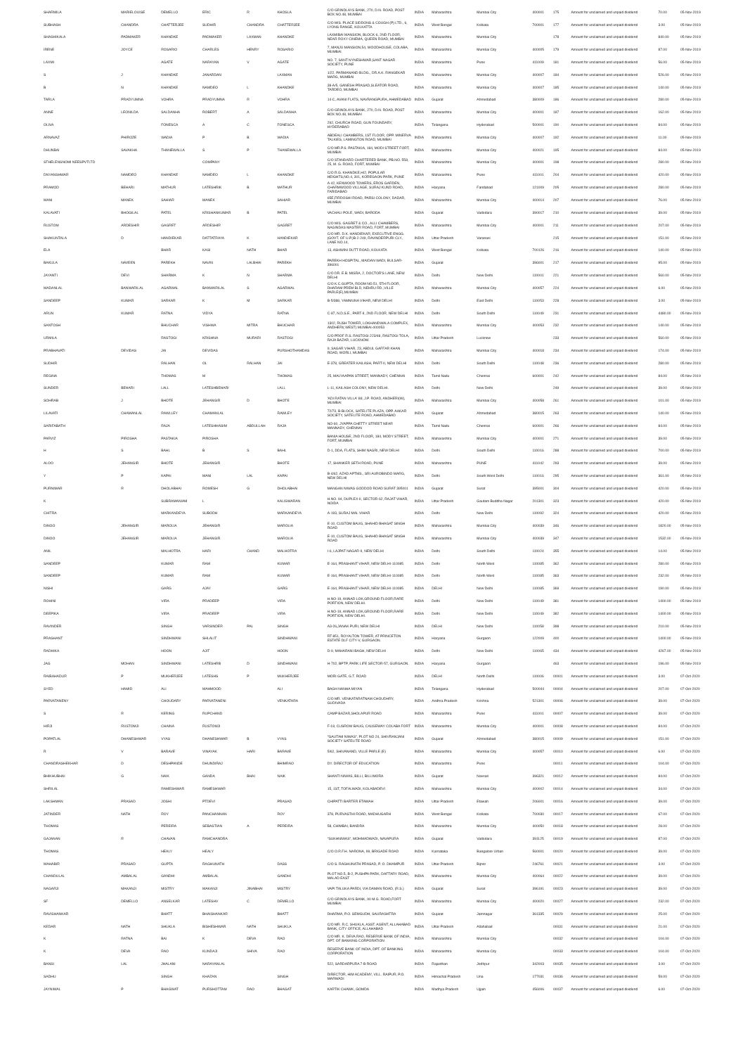| SHARMILA | MARIELOUISE | DEMELLO | ERIC | R | KHOSLA | C/O GRINDLAYS BANK, 270, D.N. ROAD, POST BOX NO.48, MUMBAI | INDIA | Maharashtra | Mumbai City | 400001 | 175 | Amount for unclaimed and unpaid dividend | 70.00 | 05-Nov-2019 |
| SUBHASH | CHANDRA | CHATTERJEE | SUDHIR | CHANDRA | CHATTERJEE | C/O M/S. PLACE SIDDONS & COUGH (P) LTD., 6, LYONS RANGE, KOLKATTA | INDIA | West Bengal | Kolkata | 700001 | 177 | Amount for unclaimed and unpaid dividend | 3.00 | 05-Nov-2019 |
| SHASHIKALA | PADMAKER | KHANDKE | PADMAKER | LAXMAN | KHANDKE | LAXMIBAI MANSION, BLOCK-6, 2ND FLOOR, NEAR ROXY CINEMA, QUEEN ROAD, MUMBAI | INDIA | Maharashtra | Mumbai City | | 178 | Amount for unclaimed and unpaid dividend | 840.00 | 05-Nov-2019 |
| IRENE | JOYCE | ROSARIO | CHARLES | HENRY | ROSARIO | 7, MANJU MANSION,54, WOODHOUSE, COLABA, MUMBAI | INDIA | Maharashtra | Mumbai City | 400005 | 179 | Amount for unclaimed and unpaid dividend | 87.00 | 05-Nov-2019 |
| LAXMI | | AGATE | NARAYAN | V | AGATE | NO. 7, SANT NYNESHWAR,SANT NAGAR SOCIETY, PUNE | INDIA | Maharashtra | Pune | 411009 | 181 | Amount for unclaimed and unpaid dividend | 56.00 | 05-Nov-2019 |
| S | J | KHANDKE | JANARDAN | | LAXMAN | 1/22, PARMANAND BLDG., DR.A.K. RANGEKAR MARG, MUMBAI | INDIA | Maharashtra | Mumbai City | 400007 | 184 | Amount for unclaimed and unpaid dividend | 526.00 | 05-Nov-2019 |
| B | N | KHANDKE | NAMDEO | L | KHANDKE | 38-A/5, GANESH PRASAD,SLEATOR ROAD, TARDEO, MUMBAI | INDIA | Maharashtra | Mumbai City | 400007 | 185 | Amount for unclaimed and unpaid dividend | 140.00 | 05-Nov-2019 |
| TARLA | PRADYUMNA | VOHRA | PRADYUMNA | R | VOHRA | 14-C, AVANI FLATS, NAVRANGPURA, AHMEDABAD | INDIA | Gujarat | Ahmedabad | 380009 | 186 | Amount for unclaimed and unpaid dividend | 280.00 | 05-Nov-2019 |
| ANNE | LEONILDA | SALDANHA | ROBERT | A | SALDANHA | C/O GRINDLAYS BANK, 270, D.N. ROAD, POST BOX NO.48, MUMBAI | INDIA | Maharashtra | Mumbai City | 400001 | 187 | Amount for unclaimed and unpaid dividend | 162.00 | 05-Nov-2019 |
| OLIVA | | FONESCA | A | C | FONESCA | 292, CHURCH ROAD, GUN FOUNDARY, HYDERABAD | INDIA | Telangana | Hyderabad | 500001 | 190 | Amount for unclaimed and unpaid dividend | 84.00 | 05-Nov-2019 |
| ARNAVAZ | PHIROZE | WADIA | P | B | WADIA | ABDEALI CHAMBERS, 1ST FLOOR, OPP. MINERVA TALKIES, LAMINGTON ROAD, MUMBAI | INDIA | Maharashtra | Mumbai City | 400007 | 192 | Amount for unclaimed and unpaid dividend | 11.00 | 05-Nov-2019 |
| DHUNBAI | SAVAKHA | THANEWALLA | S | P | THANEWALLA | C/O MR.P.S. PASTAKIA, 184, MODI STREET FORT, MUMBAI | INDIA | Maharashtra | Mumbai City | 400021 | 195 | Amount for unclaimed and unpaid dividend | 84.00 | 05-Nov-2019 |
| STHELENSNOMI NEESPVTLTD | | | COMPANY | | | C/O STANDARD CHARTERED BANK, PB.NO. 558, 25, M. G. ROAD, FORT, MUMBAI | INDIA | Maharashtra | Mumbai City | 400001 | 198 | Amount for unclaimed and unpaid dividend | 280.00 | 05-Nov-2019 |
| DNYANSHWAR | NAMDEO | KHANDKE | NAMDEO | L | KHANDKE | C/O R.G. KHANDKE,H/2, POPULAR HEIGHTS,NO.4, 301, KOREGAON PARK, PUNE | INDIA | Maharashtra | Pune | 411001 | 204 | Amount for unclaimed and unpaid dividend | 420.00 | 05-Nov-2019 |
| PRAMOD | BEHARI | MATHUR | LATESHRIK | B | MATHUR | A-42, KENWOOD TOWERS, EROS GARDEN, CHARMWOOD VILLAGE, SURAJ KUND ROAD, FARIDABAD | INDIA | Haryana | Faridabad | 121009 | 205 | Amount for unclaimed and unpaid dividend | 280.00 | 05-Nov-2019 |
| MANI | MANEK | SAHIAR | MANEK | | SAHIAR | 65E,FIRDOSHI ROAD, PARSI COLONY, DADAR, MUMBAI | INDIA | Maharashtra | Mumbai City | 400014 | 207 | Amount for unclaimed and unpaid dividend | 76.00 | 05-Nov-2019 |
| KALAVATI | BHOGILAL | PATEL | KRISHANKUMAR | B | PATEL | VACHALI POLE, WADI, BARODA | INDIA | Gujarat | Vadodara | 390017 | 210 | Amount for unclaimed and unpaid dividend | 39.00 | 05-Nov-2019 |
| RUSTOM | ARDESHIR | GAGRET | ARDESHIR | | GAGRET | C/O M/S. GAGRET & CO., ALLI CHAMBERS, NAGINDAS MASTER ROAD, FORT, MUMBAI | INDIA | Maharashtra | Mumbai City | 400001 | 211 | Amount for unclaimed and unpaid dividend | 207.00 | 05-Nov-2019 |
| SHAKUNTALA | D | HANDIEKAR | DATTATRAYA | K | HANDIEKAR | C/O MR. D.K. HANDIEKAR, EXECUTIVE ENGG. (GOVT. OF U.P.)B-2-249, RAVINDERPURI CLY., LANE NO.14, | INDIA | Uttar Pradesh | Varanasi | | 215 | Amount for unclaimed and unpaid dividend | 151.00 | 05-Nov-2019 |
| ELA | | BHAR | KASI | NATH | BHAR | 13, ASHWINI DUTT ROAD, KOLKATA | INDIA | West Bengal | Kolkata | 700126 | 216 | Amount for unclaimed and unpaid dividend | 140.00 | 05-Nov-2019 |
| BAKULA | NAVEEN | PAREKH | NAVIN | LALBHAI | PAREKH | PAREKH HOSPITAL, MAIDAN WADI, BULSAR-396001 | INDIA | Gujarat | | 396001 | 217 | Amount for unclaimed and unpaid dividend | 95.00 | 05-Nov-2019 |
| JAYANTI | DEVI | SHARMA | K | N | SHARMA | C/O DR. E.B. MISRA, 2, DOCTOR'S LANE, NEW DELHI | INDIA | Delhi | New Delhi | 110001 | 221 | Amount for unclaimed and unpaid dividend | 560.00 | 05-Nov-2019 |
| MADANLAL | BANWARILAL | AGARWAL | BANWARILAL | S | AGARWAL | C/O K.C.GUPTA, ROOM NO.51, 5TH FLOOR, DHARAM PREM BLD, NEHRU RD.,VILLE PARLE(E),MUMBAI | INDIA | Maharashtra | Mumbai City | 400057 | 224 | Amount for unclaimed and unpaid dividend | 6.00 | 05-Nov-2019 |
| SANDEEP | KUMAR | SARKAR | K | M | SARKAR | B-5/388, YAMMUNA VIHAR, NEW DELHI | INDIA | Delhi | East Delhi | 110053 | 228 | Amount for unclaimed and unpaid dividend | 3.00 | 05-Nov-2019 |
| ARUN | KUMAR | RATNA | VIDYA | | RATNA | C-87, N.D.S.E., PART-II, 2ND FLOOR, NEW DELHI | INDIA | Delhi | South Delhi | 110049 | 231 | Amount for unclaimed and unpaid dividend | 4480.00 | 05-Nov-2019 |
| SANTOSH | | BHUCHAR | VISHWA | MITRA | BHUCHAR | 1302, RUSH TOWER, LOKHANDWALA COMPLEX, ANDHERI( WEST) MUMBAI-400053 | INDIA | Maharashtra | Mumbai City | 400053 | 232 | Amount for unclaimed and unpaid dividend | 140.00 | 05-Nov-2019 |
| URMILA | | RASTOGI | KRISHNA | MURARI | RASTOGI | C/O PROF R.S. RASTOGI 223/48, RASTOGI TOLA, RAJA BAZAR, LUCKNOW. | INDIA | Uttar Pradesh | Lucknow | | 233 | Amount for unclaimed and unpaid dividend | 560.00 | 05-Nov-2019 |
| PRABHAVATI | DEVIDAS | JAI | DEVIDAS | | PURSHOTHAMDAS | 9, SAGAR VIHAR, 23, ABDUL GAFFAR KHAN ROAD, WORLI, MUMBAI | INDIA | Maharashtra | Mumbai City | 400018 | 234 | Amount for unclaimed and unpaid dividend | 174.00 | 05-Nov-2019 |
| SUDHIR | | RALHAN | OL | RALHAN | JAI | E-378, GREATER KAILASH, PART-II, NEW DELHI | INDIA | Delhi | South Delhi | 110048 | 236 | Amount for unclaimed and unpaid dividend | 280.00 | 05-Nov-2019 |
| REGINA | | THOMAS | M | | THOMAS | 25, MALYAAPAN STREET, MANNADY, CHENNAI | INDIA | Tamil Nadu | Chennai | 600001 | 242 | Amount for unclaimed and unpaid dividend | 84.00 | 05-Nov-2019 |
| SUNDER | BEHARI | LALL | LATESHBEHARI | | LALL | L-11, KAILASH COLONY, NEW DELHI. | INDIA | Delhi | New Delhi | | 249 | Amount for unclaimed and unpaid dividend | 39.00 | 05-Nov-2019 |
| SOHRAB | J | BHOTE | JEHANGIR | D | BHOTE | 'ADI RATAN VILLA' 88, J.P. ROAD, ANDHERI(W), MUMBAI | INDIA | Maharashtra | Mumbai City | 400058 | 261 | Amount for unclaimed and unpaid dividend | 101.00 | 05-Nov-2019 |
| LILAVATI | CHAMANLAL | RAWLLEY | CHAMANLAL | | RAWLEY | 72/73, B-BLOCK, SATELITE PLAZA, OPP. AAKAR SOCIETY, SATELITE ROAD, AHMEDABAD | INDIA | Gujarat | Ahmedabad | 380015 | 263 | Amount for unclaimed and unpaid dividend | 140.00 | 05-Nov-2019 |
| SARIFABATH | | RAJA | LATESHHASIM | ABDULLAH | RAJA | NO-60, JYAPPA CHETTY STREET NEAR MANNADY, CHENNAI | INDIA | Tamil Nadu | Chennai | 600001 | 266 | Amount for unclaimed and unpaid dividend | 84.00 | 05-Nov-2019 |
| PARVIZ | PIROSHA | PASTAKIA | PIROSHA | | | BANIA HOUSE, 2ND FLOOR, 184, MODY STREET, FORT, MUMBAI | INDIA | Maharashtra | Mumbai City | 400001 | 271 | Amount for unclaimed and unpaid dividend | 39.00 | 05-Nov-2019 |
| H | S | BAHL | B | S | BAHL | D-1, DDA, FLATS, SHIM NAGRI, NEW DELHI | INDIA | Delhi | South Delhi | 110016 | 288 | Amount for unclaimed and unpaid dividend | 700.00 | 05-Nov-2019 |
| ALOO | JEHANGIR | BHOTE | JEHANGIR | | BHOTE | 17, SHANKER SETH ROAD, PUNE | INDIA | Maharashtra | PUNE | 411042 | 293 | Amount for unclaimed and unpaid dividend | 39.00 | 05-Nov-2019 |
| Y | P | KAPAI | MANI | LAL | KAPAI | B-4/62, AZAD APTMS., SRI AUROBINDO MARG, NEW DELHI | INDIA | Delhi | South West Delhi | 110016 | 295 | Amount for unclaimed and unpaid dividend | 361.00 | 05-Nov-2019 |
| PURNIMAR | R | DHOLABHAI | ROMESH | G | DHOLABHAI | MANGAN NIWAS GODDOD ROAD SURAT 395001 | INDIA | Gujarat | Surat | 395001 | 304 | Amount for unclaimed and unpaid dividend | 420.00 | 05-Nov-2019 |
| K | | SUBRAMANIAM | L | | KALISWARAN | H.NO. 94, DUPLEX-II, SECTOR-62, RAJAT VIHAR, NOIDA | INDIA | Uttar Pradesh | Gautam Buddha Nagar | 201301 | 323 | Amount for unclaimed and unpaid dividend | 420.00 | 05-Nov-2019 |
| CHITRA | | MARKANDEYA | SUBODH | | MARKANDEYA | A-193, SURAJ MAL VIHAR | INDIA | Delhi | New Delhi | 110092 | 324 | Amount for unclaimed and unpaid dividend | 420.00 | 05-Nov-2019 |
| DINOO | JEHANGIR | MAROLIA | JEHANGIR | | MAROLIA | E-10, CUSTOM BAUG, SHAHID BHAGAT SINGH ROAD | INDIA | Maharashtra | Mumbai City | 400039 | 346 | Amount for unclaimed and unpaid dividend | 1820.00 | 05-Nov-2019 |
| DINOO | JEHANGIR | MAROLIA | JEHANGIR | | MAROLIA | E-10, CUSTOM BAUG, SHAHID BHAGAT SINGH ROAD | INDIA | Maharashtra | Mumbai City | 400039 | 347 | Amount for unclaimed and unpaid dividend | 1532.00 | 05-Nov-2019 |
| ANIL | | MALHOTRA | HARI | CHAND | MALHOTRA | I-6, LAJPAT NAGAR-II, NEW DELHI | INDIA | Delhi | South Delhi | 110024 | 355 | Amount for unclaimed and unpaid dividend | 14.00 | 05-Nov-2019 |
| SANDEEP | | KUMAR | RAM | | KUMAR | E-164, PRASHANT VIHAR, NEW DELHI-110085 | INDIA | Delhi | North West | 110085 | 362 | Amount for unclaimed and unpaid dividend | 280.00 | 05-Nov-2019 |
| SANDEEP | | KUMAR | RAM | | KUMAR | E-164, PRASHANT VIHAR, NEW DELHI-110085 | INDIA | Delhi | North West | 110085 | 363 | Amount for unclaimed and unpaid dividend | 232.00 | 05-Nov-2019 |
| NISHI | | GARG | AJAY | | GARG | E-164, PRASHANT VIHAR, NEW DELHI-110085 | INDIA | DELHI | New Delhi | 110085 | 369 | Amount for unclaimed and unpaid dividend | 190.00 | 05-Nov-2019 |
| ROHINI | | VIRA | PRADEEP | | VIRA | H.NO-19, ANNAD LOK,GROUND FLOOR,RARE PORTION, NEW DELHI. | INDIA | Delhi | New Delhi | 110049 | 381 | Amount for unclaimed and unpaid dividend | 1400.00 | 05-Nov-2019 |
| DEEPIKA | | VIRA | PRADEEP | | VIRA | H.NO-19, ANNAD LOK,GROUND FLOOR,RARE PORTION, NEW DELHI. | INDIA | Delhi | New Delhi | 110049 | 382 | Amount for unclaimed and unpaid dividend | 1400.00 | 05-Nov-2019 |
| RAVINDER | | SINGH | VARSINDER | PAL | SINGH | A3-26,JANAK PURI, NEW DELHI | INDIA | DELHI | New Delhi | 110058 | 398 | Amount for unclaimed and unpaid dividend | 210.00 | 05-Nov-2019 |
| PRASHANT | | SINDHWANI | SHLALIT | | SINDHWANI | RT-851, ROYALTON TOWER, AT PRINCETON ESTATE DLF CITY-V, GURGAON. | INDIA | Haryana | Gurgaon | 122009 | 400 | Amount for unclaimed and unpaid dividend | 1400.00 | 05-Nov-2019 |
| RADHIKA | | HOON | AJIT | | HOON | D-9, MAHARANI BAGH, NEW DELHI | INDIA | Delhi | New Delhi | 110065 | 434 | Amount for unclaimed and unpaid dividend | 4267.00 | 05-Nov-2019 |
| JAG | MOHAN | SINDHWANI | LATESHRB | D | SINDHWANI | H-702, BPTP, PARK LIFE SECTOR-57, GURGAON. | INDIA | Haryana | Gurgaon | | 463 | Amount for unclaimed and unpaid dividend | 196.00 | 05-Nov-2019 |
| RAIBAHADUR | P | MUKHERJEE | LATESHS | P | MUKHERJEE | MORI GATE, G.T. ROAD | INDIA | DELHI | North Delhi | 110006 | 00001 | Amount for unclaimed and unpaid dividend | 3.00 | 07-Oct-2020 |
| SYED | HAMID | ALI | MAHMOOD | | ALI | BAGH NANHA MIYAN | INDIA | Telangana | Hyderabad | 500044 | 00004 | Amount for unclaimed and unpaid dividend | 207.00 | 07-Oct-2020 |
| PARVATANENY | | CHOUDARY | PARVATANENI | | VENKATARA | C/O MR. VENKATARATNAM CHOUDHRY, GUDIVADA | INDIA | Andhra Pradesh | Krishna | 521301 | 00006 | Amount for unclaimed and unpaid dividend | 39.00 | 07-Oct-2020 |
| S | R | KERING | RUPCHAND | | | CAMP BAZAR,SHOLAPUR ROAD | INDIA | Maharashtra | Pune | 411001 | 00007 | Amount for unclaimed and unpaid dividend | 39.00 | 07-Oct-2020 |
| HIRJI | RUSTOMJI | CHAINA | RUSTOMJI | | | F-18, CUSROW BAUG, CAUSEWAY COLABA FORT | INDIA | Maharashtra | Mumbai City | 400001 | 00008 | Amount for unclaimed and unpaid dividend | 84.00 | 07-Oct-2020 |
| POPATLAL | DHANESHWAR | VYAS | DHANESHWAR | B | VYAS | "GAUTAM NIWAS", PLOT NO 24, SHIVRANJANI SOCIETY SATELITE ROAD | INDIA | Gujarat | Ahmedabad | 380015 | 00009 | Amount for unclaimed and unpaid dividend | 151.00 | 07-Oct-2020 |
| R | V | BARAVE | VINAYAK | HARI | BARAVE | 5/62, SHIVANAND, VILLE PARLE (E) | INDIA | Maharashtra | Mumbai City | 400057 | 00010 | Amount for unclaimed and unpaid dividend | 6.00 | 07-Oct-2020 |
| CHANDRASHEKHAR | D | DESHPANDE | DHUNDIRAJ | | BHIMRAO | DY. DIRECTOR OF EDUCATION | INDIA | Maharashtra | Pune | | 00011 | Amount for unclaimed and unpaid dividend | 104.00 | 07-Oct-2020 |
| BHIKHUBHAI | G | NAIK | GANDA | BHAI | NAIK | SHANTI NIWAS, BILLI, BILLIMORA | INDIA | Gujarat | Navsari | 396321 | 00012 | Amount for unclaimed and unpaid dividend | 84.00 | 07-Oct-2020 |
| SHRILAL | | RAMESHWAR | RAMESHWAR | | | 15, 1ST, TOFALWADI, KOLABADEVI | INDIA | Maharashtra | Mumbai City | 400002 | 00014 | Amount for unclaimed and unpaid dividend | 34.00 | 07-Oct-2020 |
| LAKSHMAN | PRASAD | JOSHI | PTDEVI | | PRASAD | CHIPATTI BARTER ETAWAH | INDIA | Uttar Pradesh | Etawah | 206001 | 00016 | Amount for unclaimed and unpaid dividend | 39.00 | 07-Oct-2020 |
| JATINDER | NATH | ROY | PANCHANNAN | | ROY | 378, PURVASTHI ROAD, MADHUGARH | INDIA | West Bengal | Kolkata | 700030 | 00017 | Amount for unclaimed and unpaid dividend | 67.00 | 07-Oct-2020 |
| THOMAS | | PEREIRA | SEBASTIAN | A | PEREIRA | 58, CHIMBAI, BANDRA | INDIA | Maharashtra | Mumbai City | 400050 | 00018 | Amount for unclaimed and unpaid dividend | 28.00 | 07-Oct-2020 |
| GAJANAN | R | CHAVAN | RAMCHANDRA | | | "SUKHNIWAS", MOHMADWADI, NAVAPURA | INDIA | Gujarat | Vadodara | 391125 | 00019 | Amount for unclaimed and unpaid dividend | 87.00 | 07-Oct-2020 |
| THOMAS | | HEALY | HEALY | | | C/O O.R.F.H. NARONA, 99, BRIGADE ROAD | INDIA | Karnataka | Bangalore Urban | 560001 | 00020 | Amount for unclaimed and unpaid dividend | 39.00 | 07-Oct-2020 |
| MAHABIR | PRASAD | GUPTA | RAGHUNATH | | DASS | C/O S. RAGHUNATH PRASAD, P. O. DHAMPUR | INDIA | Uttar Pradesh | Bijnor | 246761 | 00021 | Amount for unclaimed and unpaid dividend | 3.00 | 07-Oct-2020 |
| CHANDULAL | AMBALAL | GANDHI | AMBALAL | | GANDHI | PLOT NO.5, B-2, PUSHPA PARK, DAFTARY ROAD, MALAD EAST | INDIA | Maharashtra | Mumbai City | 400064 | 00022 | Amount for unclaimed and unpaid dividend | 39.00 | 07-Oct-2020 |
| NAGARJI | MAKANJI | MISTRY | MAKANJI | JINABHAI | MISTRY | VAPI TALUKA PARDI, VIA DAMAN ROAD, (R.S.) | INDIA | Gujarat | Surat | 396191 | 00023 | Amount for unclaimed and unpaid dividend | 39.00 | 07-Oct-2020 |
| SF | DEMELLO | ANSELKAR | LATESHV | C | DEMELLO | C/O GRINDLAYS BANK, 90 M.G. ROAD,FORT MUMBAI | INDIA | Maharashtra | Mumbai City | 400020 | 00027 | Amount for unclaimed and unpaid dividend | 232.00 | 07-Oct-2020 |
| RAVISHANKAR | | BHATT | BHAISHANKAR | | BHATT | DHARMA, P.O. SEMGUDH, SAURASHTRA | INDIA | Gujarat | Jamnagar | 361335 | 00029 | Amount for unclaimed and unpaid dividend | 25.00 | 07-Oct-2020 |
| KEDAR | NATH | SHUKLA | BISHESHWAR | NATH | SHUKLA | C/O MR. R.C. SHUKLA, ASST. AGENT, ALLAHABAD BANK, CITY OFFICE, ALLAHABAD | INDIA | Uttar Pradesh | Allahabad | | 00031 | Amount for unclaimed and unpaid dividend | 21.00 | 07-Oct-2020 |
| K | RATNA | BAI | K | DEVA | RAO | C/O MR. K. DEVA RAO, RESERVE BANK OF INDIA, DPT. OF BANKING CORPORATION | INDIA | Maharashtra | Mumbai City | | 00032 | Amount for unclaimed and unpaid dividend | 104.00 | 07-Oct-2020 |
| K | DEVA | RAO | KUNDAJI | SHIVA | RAO | RESERVE BANK OF INDIA, DPT. OF BANKING CORPORATION | INDIA | Maharashtra | Mumbai City | | 00033 | Amount for unclaimed and unpaid dividend | 104.00 | 07-Oct-2020 |
| BANSI | LAL | JHALANI | NARAYANLAL | | | 522, SARDARPURA 7-B ROAD | INDIA | Rajasthan | Jodhpur | 342003 | 00035 | Amount for unclaimed and unpaid dividend | 3.00 | 07-Oct-2020 |
| SADHU | | SINGH | KHAZAN | | SINGH | DIRECTOR, HIM ACADEMY, VILL. RAIPUR, P.O. MARWADI | INDIA | Himachal Pradesh | Una | 177031 | 00036 | Amount for unclaimed and unpaid dividend | 59.00 | 07-Oct-2020 |
| JAYNIWAL | P | BHAGWAT | PURSHOTTAM | RAO | BHAGAT | KARTIK CHAWK, GOMDA | INDIA | Madhya Pradesh | Ujjain | 456006 | 00037 | Amount for unclaimed and unpaid dividend | 6.00 | 07-Oct-2020 |